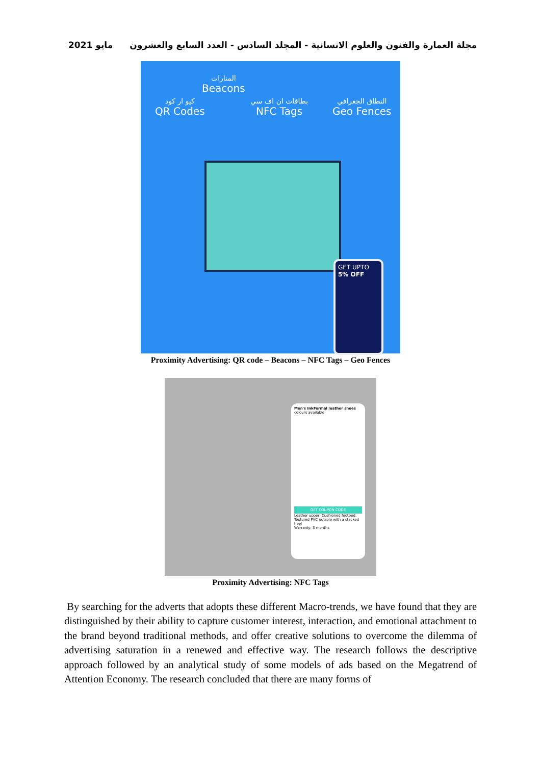مجلة العمارة والفنون والعلوم الانسانية - المجلد السادس - العدد السابع والعشرون مايو 2021
المنارات
Beacons
كيو ار كود
QR Codes
بطاقات ان اف سي
NFC Tags
النطاق الجغرافي
Geo Fences
GET UPTO
5% OFF
Proximity Advertising: QR code – Beacons – NFC Tags – Geo Fences
Men's InkFormal leather shoes
colours available
GET COUPON CODE
Leather upper, Cushioned footbed, Textured PVC outsole with a stacked heel
Warranty: 3 months
Proximity Advertising: NFC Tags
By searching for the adverts that adopts these different Macro-trends, we have found that they are distinguished by their ability to capture customer interest, interaction, and emotional attachment to the brand beyond traditional methods, and offer creative solutions to overcome the dilemma of advertising saturation in a renewed and effective way. The research follows the descriptive approach followed by an analytical study of some models of ads based on the Megatrend of Attention Economy. The research concluded that there are many forms of